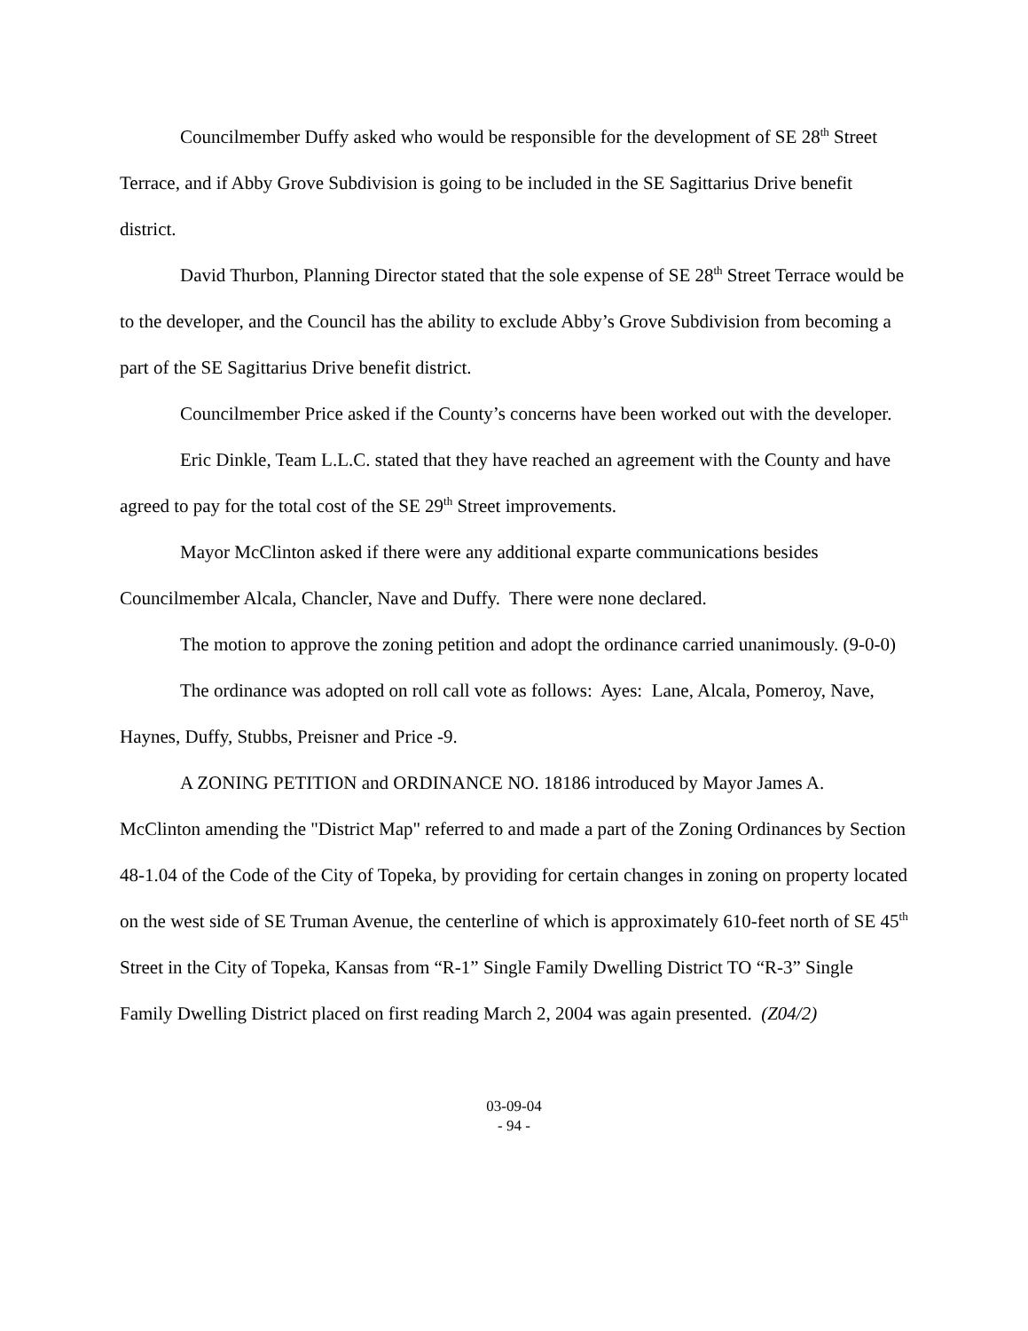Councilmember Duffy asked who would be responsible for the development of SE 28<sup>th</sup> Street Terrace, and if Abby Grove Subdivision is going to be included in the SE Sagittarius Drive benefit district.
David Thurbon, Planning Director stated that the sole expense of SE 28<sup>th</sup> Street Terrace would be to the developer, and the Council has the ability to exclude Abby’s Grove Subdivision from becoming a part of the SE Sagittarius Drive benefit district.
Councilmember Price asked if the County’s concerns have been worked out with the developer.
Eric Dinkle, Team L.L.C. stated that they have reached an agreement with the County and have agreed to pay for the total cost of the SE 29<sup>th</sup> Street improvements.
Mayor McClinton asked if there were any additional exparte communications besides Councilmember Alcala, Chancler, Nave and Duffy. There were none declared.
The motion to approve the zoning petition and adopt the ordinance carried unanimously. (9-0-0)
The ordinance was adopted on roll call vote as follows: Ayes: Lane, Alcala, Pomeroy, Nave, Haynes, Duffy, Stubbs, Preisner and Price -9.
A ZONING PETITION and ORDINANCE NO. 18186 introduced by Mayor James A. McClinton amending the "District Map" referred to and made a part of the Zoning Ordinances by Section 48-1.04 of the Code of the City of Topeka, by providing for certain changes in zoning on property located on the west side of SE Truman Avenue, the centerline of which is approximately 610-feet north of SE 45<sup>th</sup> Street in the City of Topeka, Kansas from “R-1” Single Family Dwelling District TO “R-3” Single Family Dwelling District placed on first reading March 2, 2004 was again presented. (Z04/2)
03-09-04
- 94 -